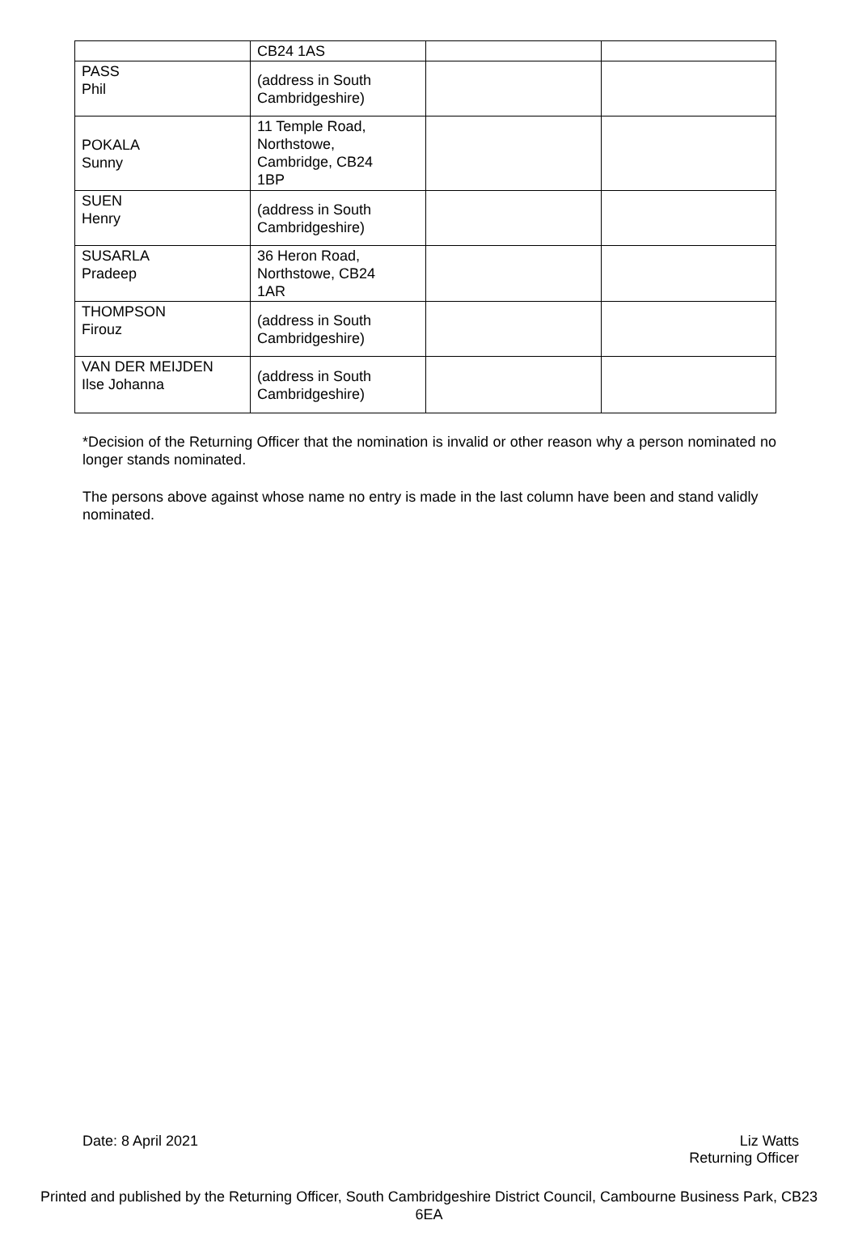| | CB24 1AS | | |
| PASS Phil | (address in South Cambridgeshire) | | |
| POKALA Sunny | 11 Temple Road, Northstowe, Cambridge, CB24 1BP | | |
| SUEN Henry | (address in South Cambridgeshire) | | |
| SUSARLA Pradeep | 36 Heron Road, Northstowe, CB24 1AR | | |
| THOMPSON Firouz | (address in South Cambridgeshire) | | |
| VAN DER MEIJDEN Ilse Johanna | (address in South Cambridgeshire) | | |
*Decision of the Returning Officer that the nomination is invalid or other reason why a person nominated no longer stands nominated.
The persons above against whose name no entry is made in the last column have been and stand validly nominated.
Date: 8 April 2021 Liz Watts
Returning Officer
Printed and published by the Returning Officer, South Cambridgeshire District Council, Cambourne Business Park, CB23 6EA